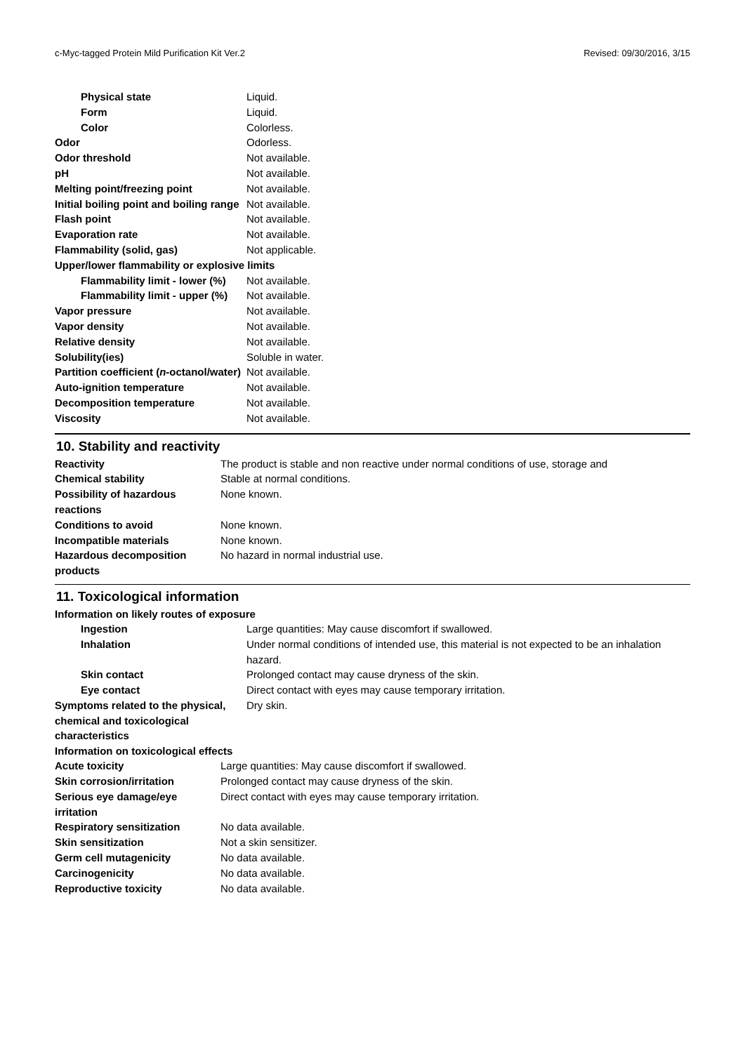c-Myc-tagged Protein Mild Purification Kit Ver.2 Revised: 09/30/2016, 3/15
| Physical state | Liquid. |
| Form | Liquid. |
| Color | Colorless. |
| Odor | Odorless. |
| Odor threshold | Not available. |
| pH | Not available. |
| Melting point/freezing point | Not available. |
| Initial boiling point and boiling range | Not available. |
| Flash point | Not available. |
| Evaporation rate | Not available. |
| Flammability (solid, gas) | Not applicable. |
| Upper/lower flammability or explosive limits | |
| Flammability limit - lower (%) | Not available. |
| Flammability limit - upper (%) | Not available. |
| Vapor pressure | Not available. |
| Vapor density | Not available. |
| Relative density | Not available. |
| Solubility(ies) | Soluble in water. |
| Partition coefficient ( n -octanol/water) | Not available. |
| Auto-ignition temperature | Not available. |
| Decomposition temperature | Not available. |
| Viscosity | Not available. |
10. Stability and reactivity
| Reactivity | The product is stable and non reactive under normal conditions of use, storage and |
| Chemical stability | Stable at normal conditions. |
| Possibility of hazardous reactions | None known. |
| Conditions to avoid | None known. |
| Incompatible materials | None known. |
| Hazardous decomposition products | No hazard in normal industrial use. |
11. Toxicological information
Information on likely routes of exposure
| Ingestion | Large quantities: May cause discomfort if swallowed. |
| Inhalation | Under normal conditions of intended use, this material is not expected to be an inhalation hazard. |
| Skin contact | Prolonged contact may cause dryness of the skin. |
| Eye contact | Direct contact with eyes may cause temporary irritation. |
| Symptoms related to the physical, chemical and toxicological characteristics | Dry skin. |
Information on toxicological effects
| Acute toxicity | Large quantities: May cause discomfort if swallowed. |
| Skin corrosion/irritation | Prolonged contact may cause dryness of the skin. |
| Serious eye damage/eye irritation | Direct contact with eyes may cause temporary irritation. |
| Respiratory sensitization | No data available. |
| Skin sensitization | Not a skin sensitizer. |
| Germ cell mutagenicity | No data available. |
| Carcinogenicity | No data available. |
| Reproductive toxicity | No data available. |